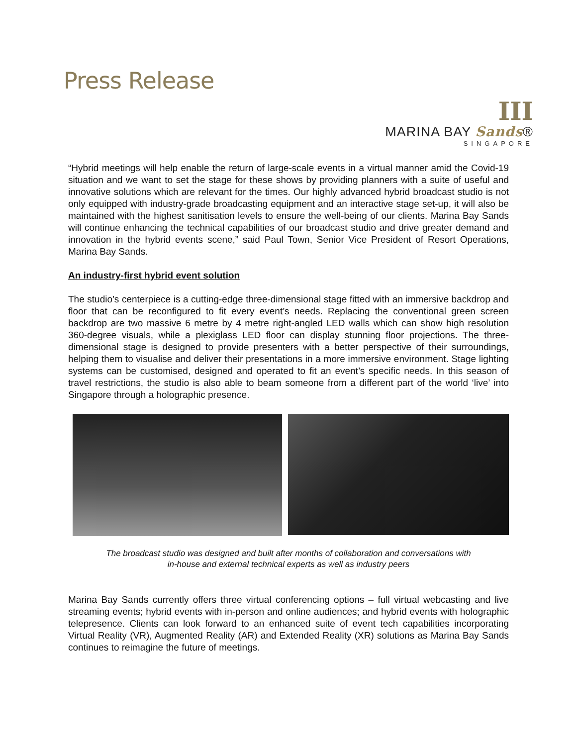Press Release
III
MARINA BAY Sands®
SINGAPORE
“Hybrid meetings will help enable the return of large-scale events in a virtual manner amid the Covid-19 situation and we want to set the stage for these shows by providing planners with a suite of useful and innovative solutions which are relevant for the times. Our highly advanced hybrid broadcast studio is not only equipped with industry-grade broadcasting equipment and an interactive stage set-up, it will also be maintained with the highest sanitisation levels to ensure the well-being of our clients. Marina Bay Sands will continue enhancing the technical capabilities of our broadcast studio and drive greater demand and innovation in the hybrid events scene,” said Paul Town, Senior Vice President of Resort Operations, Marina Bay Sands.
An industry-first hybrid event solution
The studio’s centerpiece is a cutting-edge three-dimensional stage fitted with an immersive backdrop and floor that can be reconfigured to fit every event’s needs. Replacing the conventional green screen backdrop are two massive 6 metre by 4 metre right-angled LED walls which can show high resolution 360-degree visuals, while a plexiglass LED floor can display stunning floor projections. The three-dimensional stage is designed to provide presenters with a better perspective of their surroundings, helping them to visualise and deliver their presentations in a more immersive environment. Stage lighting systems can be customised, designed and operated to fit an event’s specific needs. In this season of travel restrictions, the studio is also able to beam someone from a different part of the world ‘live’ into Singapore through a holographic presence.
The broadcast studio was designed and built after months of collaboration and conversations with
in-house and external technical experts as well as industry peers
Marina Bay Sands currently offers three virtual conferencing options – full virtual webcasting and live streaming events; hybrid events with in-person and online audiences; and hybrid events with holographic telepresence. Clients can look forward to an enhanced suite of event tech capabilities incorporating Virtual Reality (VR), Augmented Reality (AR) and Extended Reality (XR) solutions as Marina Bay Sands continues to reimagine the future of meetings.